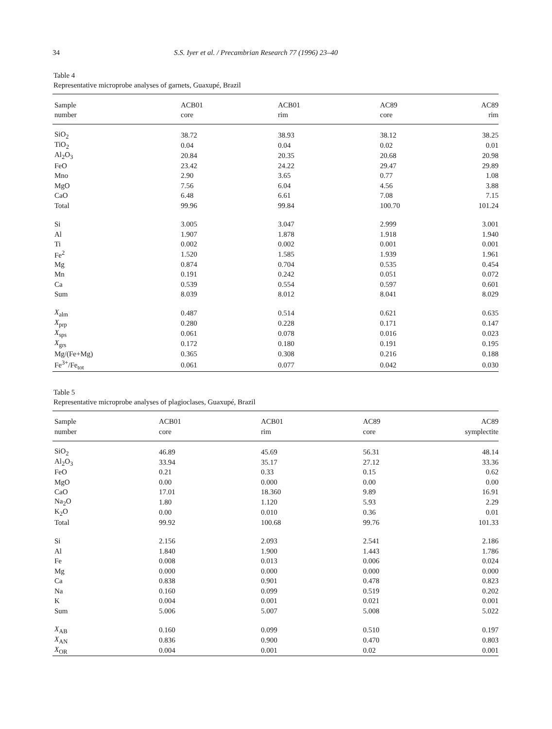34 S.S. Iyer et al. / Precambrian Research 77 (1996) 23–40
Table 4
Representative microprobe analyses of garnets, Guaxupé, Brazil
| Sample | ACB01 | ACB01 | AC89 | AC89 |
| --- | --- | --- | --- | --- |
| number | core | rim | core | rim |
| SiO<sub>2</sub> | 38.72 | 38.93 | 38.12 | 38.25 |
| TiO<sub>2</sub> | 0.04 | 0.04 | 0.02 | 0.01 |
| Al<sub>2</sub>O<sub>3</sub> | 20.84 | 20.35 | 20.68 | 20.98 |
| FeO | 23.42 | 24.22 | 29.47 | 29.89 |
| Mno | 2.90 | 3.65 | 0.77 | 1.08 |
| MgO | 7.56 | 6.04 | 4.56 | 3.88 |
| CaO | 6.48 | 6.61 | 7.08 | 7.15 |
| Total | 99.96 | 99.84 | 100.70 | 101.24 |
| Si | 3.005 | 3.047 | 2.999 | 3.001 |
| Al | 1.907 | 1.878 | 1.918 | 1.940 |
| Ti | 0.002 | 0.002 | 0.001 | 0.001 |
| Fe<sup>2</sup> | 1.520 | 1.585 | 1.939 | 1.961 |
| Mg | 0.874 | 0.704 | 0.535 | 0.454 |
| Mn | 0.191 | 0.242 | 0.051 | 0.072 |
| Ca | 0.539 | 0.554 | 0.597 | 0.601 |
| Sum | 8.039 | 8.012 | 8.041 | 8.029 |
| X<sub>alm</sub> | 0.487 | 0.514 | 0.621 | 0.635 |
| X<sub>prp</sub> | 0.280 | 0.228 | 0.171 | 0.147 |
| X<sub>sps</sub> | 0.061 | 0.078 | 0.016 | 0.023 |
| X<sub>grs</sub> | 0.172 | 0.180 | 0.191 | 0.195 |
| Mg/(Fe+Mg) | 0.365 | 0.308 | 0.216 | 0.188 |
| Fe<sup>3+</sup>/Fe<sub>tot</sub> | 0.061 | 0.077 | 0.042 | 0.030 |
Table 5
Representative microprobe analyses of plagioclases, Guaxupé, Brazil
| Sample | ACB01 | ACB01 | AC89 | AC89 |
| --- | --- | --- | --- | --- |
| number | core | rim | core | symplectite |
| SiO<sub>2</sub> | 46.89 | 45.69 | 56.31 | 48.14 |
| Al<sub>2</sub>O<sub>3</sub> | 33.94 | 35.17 | 27.12 | 33.36 |
| FeO | 0.21 | 0.33 | 0.15 | 0.62 |
| MgO | 0.00 | 0.000 | 0.00 | 0.00 |
| CaO | 17.01 | 18.360 | 9.89 | 16.91 |
| Na<sub>2</sub>O | 1.80 | 1.120 | 5.93 | 2.29 |
| K<sub>2</sub>O | 0.00 | 0.010 | 0.36 | 0.01 |
| Total | 99.92 | 100.68 | 99.76 | 101.33 |
| Si | 2.156 | 2.093 | 2.541 | 2.186 |
| Al | 1.840 | 1.900 | 1.443 | 1.786 |
| Fe | 0.008 | 0.013 | 0.006 | 0.024 |
| Mg | 0.000 | 0.000 | 0.000 | 0.000 |
| Ca | 0.838 | 0.901 | 0.478 | 0.823 |
| Na | 0.160 | 0.099 | 0.519 | 0.202 |
| K | 0.004 | 0.001 | 0.021 | 0.001 |
| Sum | 5.006 | 5.007 | 5.008 | 5.022 |
| X<sub>AB</sub> | 0.160 | 0.099 | 0.510 | 0.197 |
| X<sub>AN</sub> | 0.836 | 0.900 | 0.470 | 0.803 |
| X<sub>OR</sub> | 0.004 | 0.001 | 0.02 | 0.001 |